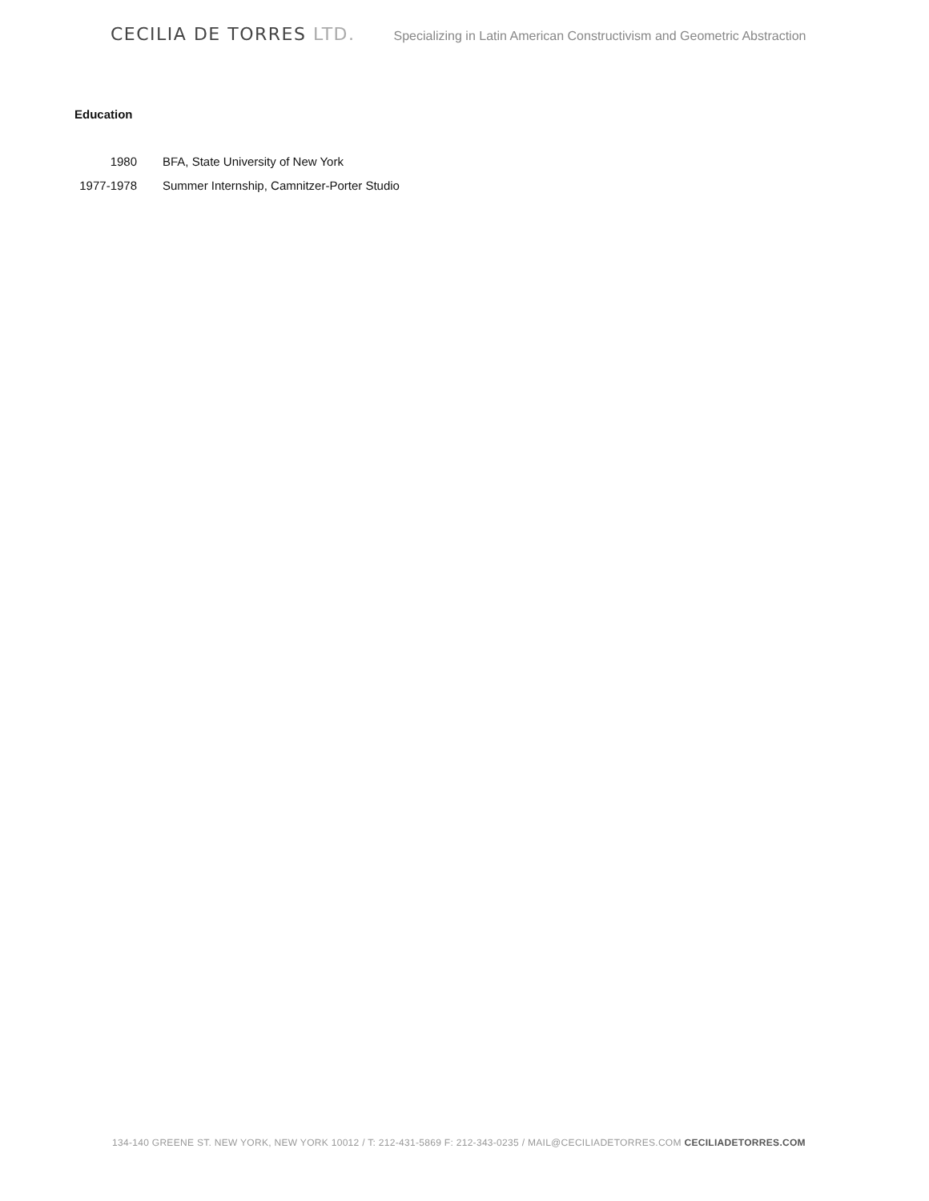CECILIA DE TORRES LTD.
Specializing in Latin American Constructivism and Geometric Abstraction
Education
1980 BFA, State University of New York
1977-1978
Summer Internship, Camnitzer-Porter Studio
134-140 GREENE ST. NEW YORK, NEW YORK 10012 / T: 212-431-5869 F: 212-343-0235 / MAIL@CECILIADETORRES.COM CECILIADETORRES.COM